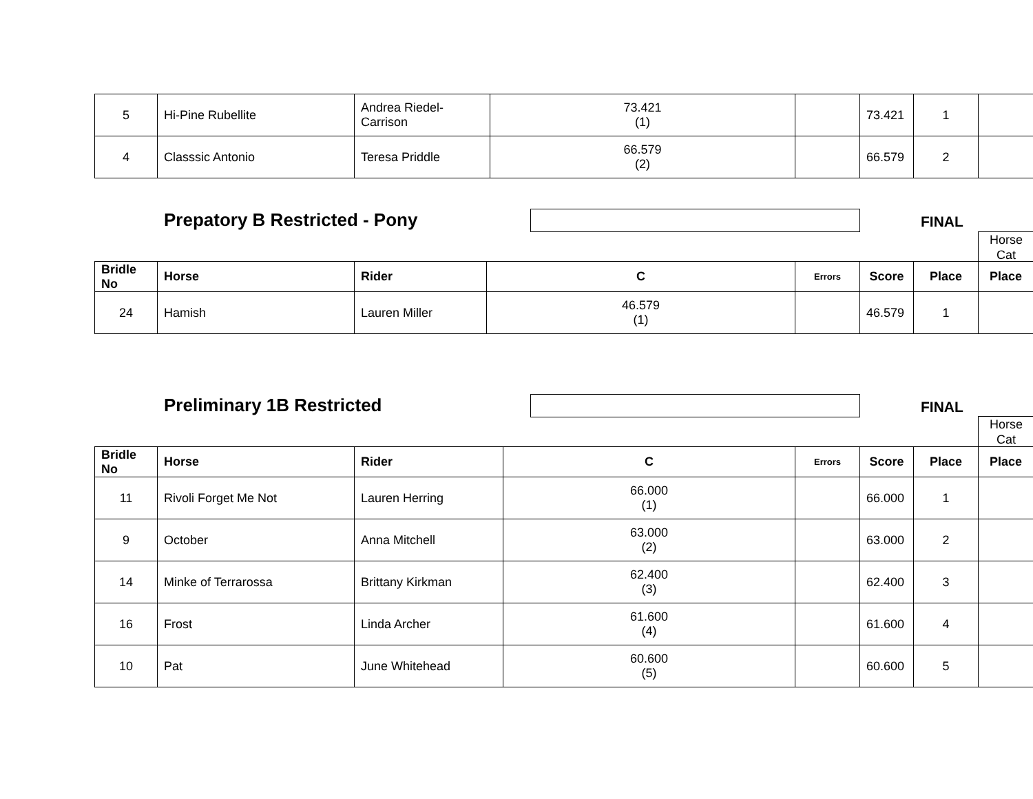| 5 | Hi-Pine Rubellite | Andrea Riedel-Carrison | 73.421 (1) | | 73.421 | 1 | |
| 4 | Classsic Antonio | Teresa Priddle | 66.579 (2) | | 66.579 | 2 | |
Prepatory B Restricted - Pony FINAL
Horse
Cat
| Bridle No | Horse | Rider | C | Errors | Score | Place | Place |
| --- | --- | --- | --- | --- | --- | --- | --- |
| 24 | Hamish | Lauren Miller | 46.579 (1) | | 46.579 | 1 | |
Preliminary 1B Restricted FINAL
Horse
Cat
| Bridle No | Horse | Rider | C | Errors | Score | Place | Place |
| --- | --- | --- | --- | --- | --- | --- | --- |
| 11 | Rivoli Forget Me Not | Lauren Herring | 66.000 (1) | | 66.000 | 1 | |
| 9 | October | Anna Mitchell | 63.000 (2) | | 63.000 | 2 | |
| 14 | Minke of Terrarossa | Brittany Kirkman | 62.400 (3) | | 62.400 | 3 | |
| 16 | Frost | Linda Archer | 61.600 (4) | | 61.600 | 4 | |
| 10 | Pat | June Whitehead | 60.600 (5) | | 60.600 | 5 | |